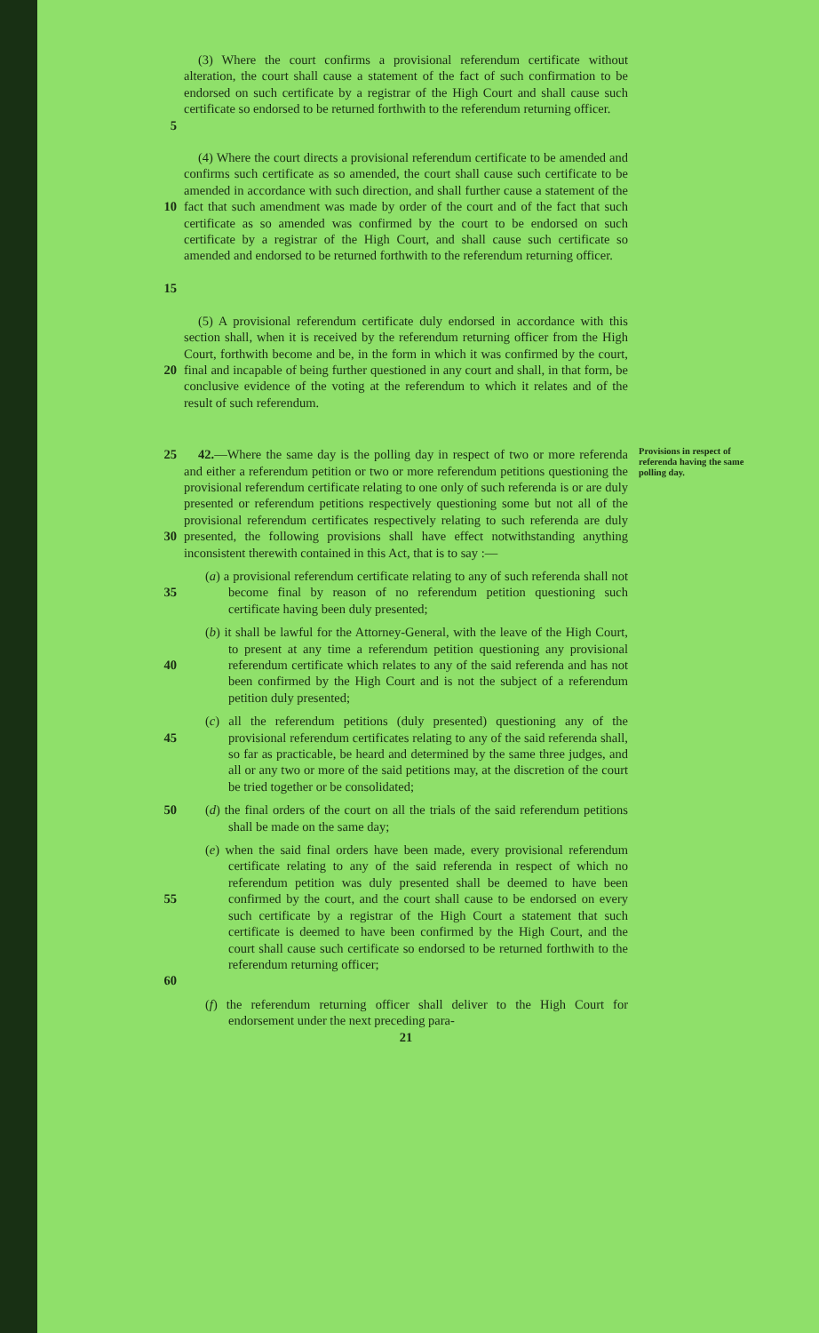5 (3) Where the court confirms a provisional referendum certificate without alteration, the court shall cause a statement of the fact of such confirmation to be endorsed on such certificate by a registrar of the High Court and shall cause such certificate so endorsed to be returned forthwith to the referendum returning officer.
10
15
(4) Where the court directs a provisional referendum certificate to be amended and confirms such certificate as so amended, the court shall cause such certificate to be amended in accordance with such direction, and shall further cause a statement of the fact that such amendment was made by order of the court and of the fact that such certificate as so amended was confirmed by the court to be endorsed on such certificate by a registrar of the High Court, and shall cause such certificate so amended and endorsed to be returned forthwith to the referendum returning officer.
20 (5) A provisional referendum certificate duly endorsed in accordance with this section shall, when it is received by the referendum returning officer from the High Court, forthwith become and be, in the form in which it was confirmed by the court, final and incapable of being further questioned in any court and shall, in that form, be conclusive evidence of the voting at the referendum to which it relates and of the result of such referendum.
25
30
42.—Where the same day is the polling day in respect of two or more referenda and either a referendum petition or two or more referendum petitions questioning the provisional referendum certificate relating to one only of such referenda is or are duly presented or referendum petitions respectively questioning some but not all of the provisional referendum certificates respectively relating to such referenda are duly presented, the following provisions shall have effect notwithstanding anything inconsistent therewith contained in this Act, that is to say :—
Provisions in respect of referenda having the same polling day.
35 (a) a provisional referendum certificate relating to any of such referenda shall not become final by reason of no referendum petition questioning such certificate having been duly presented;
40 (b) it shall be lawful for the Attorney-General, with the leave of the High Court, to present at any time a referendum petition questioning any provisional referendum certificate which relates to any of the said referenda and has not been confirmed by the High Court and is not the subject of a referendum petition duly presented;
45 (c) all the referendum petitions (duly presented) questioning any of the provisional referendum certificates relating to any of the said referenda shall, so far as practicable, be heard and determined by the same three judges, and all or any two or more of the said petitions may, at the discretion of the court be tried together or be consolidated;
50 (d) the final orders of the court on all the trials of the said referendum petitions shall be made on the same day;
55
60
(e) when the said final orders have been made, every provisional referendum certificate relating to any of the said referenda in respect of which no referendum petition was duly presented shall be deemed to have been confirmed by the court, and the court shall cause to be endorsed on every such certificate by a registrar of the High Court a statement that such certificate is deemed to have been confirmed by the High Court, and the court shall cause such certificate so endorsed to be returned forthwith to the referendum returning officer;
(f) the referendum returning officer shall deliver to the High Court for endorsement under the next preceding para-
21